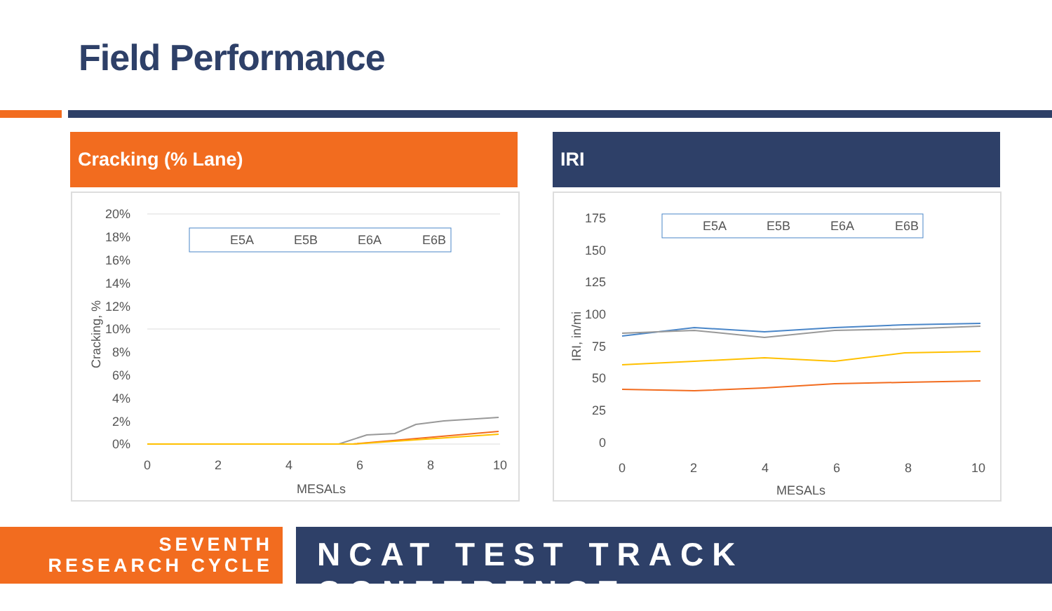Field Performance
Cracking (% Lane) IRI
20%
18%
16%
14%
12%
10%
8%
6%
4%
2%
0%
0
2
4
6
8
10
MESALs
Cracking, %
E5A
E5B
E6A
E6B
175
150
125
100
75
50
25
0
0
2
4
6
8
10
MESALs
IRI, in/mi
E5A
E5B
E6A
E6B
SEVENTH
RESEARCH CYCLE
NCAT TEST TRACK CONFERENCE